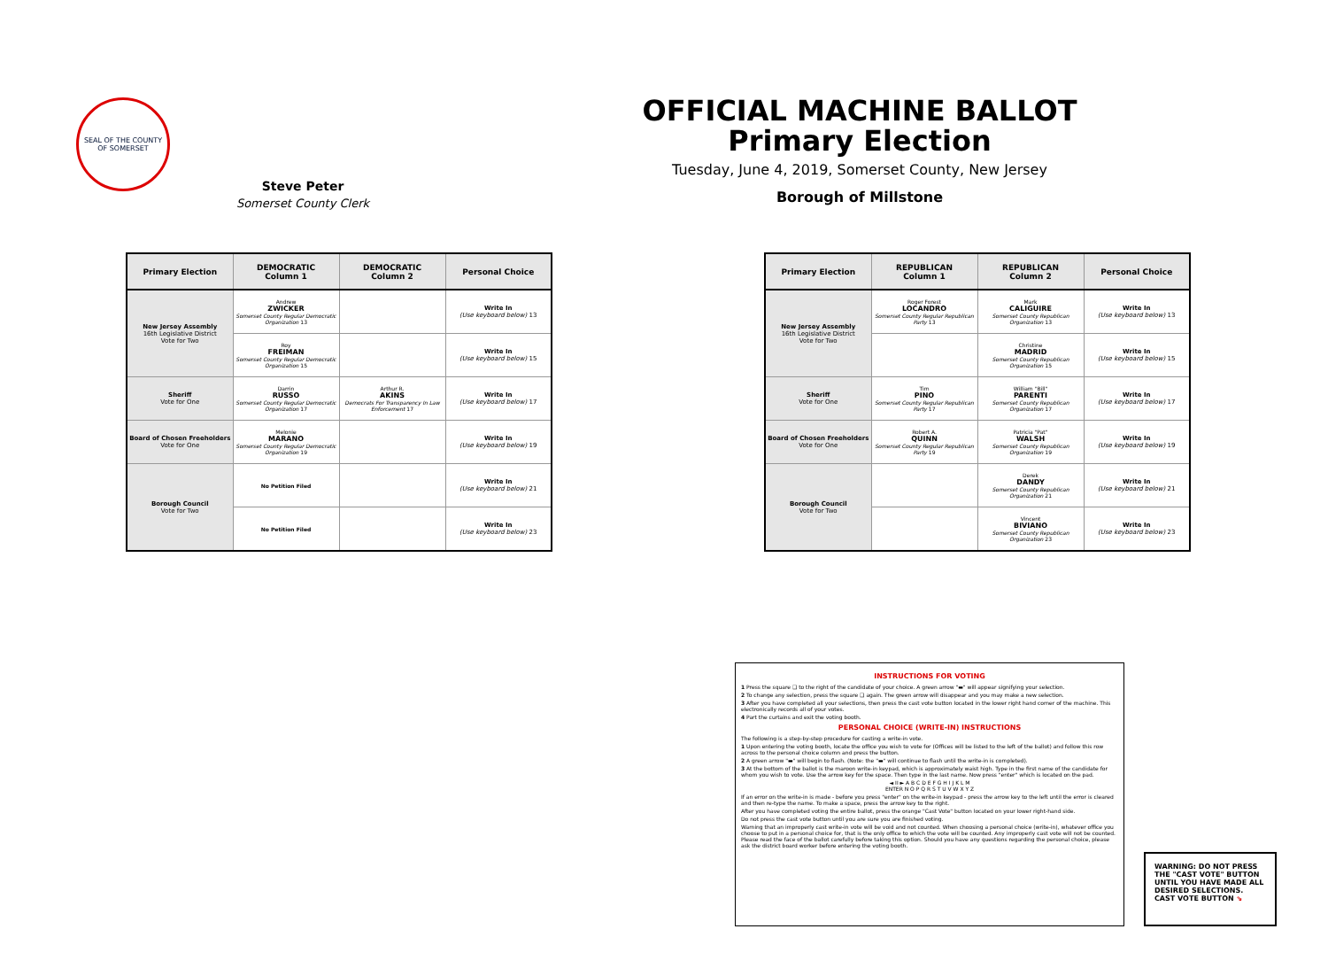SEAL OF THE COUNTY OF SOMERSET
Steve Peter
Somerset County Clerk
OFFICIAL MACHINE BALLOT
Primary Election
Tuesday, June 4, 2019, Somerset County, New Jersey
Borough of Millstone
| Primary Election | DEMOCRATIC Column 1 | DEMOCRATIC Column 2 | Personal Choice |
| --- | --- | --- | --- |
| New Jersey Assembly 16th Legislative District Vote for Two | Andrew ZWICKER Somerset County Regular Democratic Organization 13 | | Write In (Use keyboard below) 13 |
| | Roy FREIMAN Somerset County Regular Democratic Organization 15 | | Write In (Use keyboard below) 15 |
| Sheriff Vote for One | Darrin RUSSO Somerset County Regular Democratic Organization 17 | Arthur R. AKINS Democrats For Transparency In Law Enforcement 17 | Write In (Use keyboard below) 17 |
| Board of Chosen Freeholders Vote for One | Melonie MARANO Somerset County Regular Democratic Organization 19 | | Write In (Use keyboard below) 19 |
| Borough Council Vote for Two | No Petition Filed | | Write In (Use keyboard below) 21 |
| | No Petition Filed | | Write In (Use keyboard below) 23 |
| Primary Election | REPUBLICAN Column 1 | REPUBLICAN Column 2 | Personal Choice |
| --- | --- | --- | --- |
| New Jersey Assembly 16th Legislative District Vote for Two | Roger Forest LOCANDRO Somerset County Regular Republican Party 13 | Mark CALIGUIRE Somerset County Republican Organization 13 | Write In (Use keyboard below) 13 |
| | | Christine MADRID Somerset County Republican Organization 15 | Write In (Use keyboard below) 15 |
| Sheriff Vote for One | Tim PINO Somerset County Regular Republican Party 17 | William "Bill" PARENTI Somerset County Republican Organization 17 | Write In (Use keyboard below) 17 |
| Board of Chosen Freeholders Vote for One | Robert A. QUINN Somerset County Regular Republican Party 19 | Patricia "Pat" WALSH Somerset County Republican Organization 19 | Write In (Use keyboard below) 19 |
| Borough Council Vote for Two | | Derek DANDY Somerset County Republican Organization 21 | Write In (Use keyboard below) 21 |
| | | Vincent BIVIANO Somerset County Republican Organization 23 | Write In (Use keyboard below) 23 |
INSTRUCTIONS FOR VOTING
1 Press the square ❑ to the right of the candidate of your choice. A green arrow "▬" will appear signifying your selection.
2 To change any selection, press the square ❑ again. The green arrow will disappear and you may make a new selection.
3 After you have completed all your selections, then press the cast vote button located in the lower right hand corner of the machine. This electronically records all of your votes.
4 Part the curtains and exit the voting booth.
PERSONAL CHOICE (WRITE-IN) INSTRUCTIONS
The following is a step-by-step procedure for casting a write-in vote.
1 Upon entering the voting booth, locate the office you wish to vote for (Offices will be listed to the left of the ballot) and follow this row across to the personal choice column and press the button.
2 A green arrow "▬" will begin to flash. (Note: the "▬" will continue to flash until the write-in is completed).
3 At the bottom of the ballot is the maroon write-in keypad, which is approximately waist high. Type in the first name of the candidate for whom you wish to vote. Use the arrow key for the space. Then type in the last name. Now press "enter" which is located on the pad.
◄ II ► A B C D E F G H I J K L M
ENTER N O P Q R S T U V W X Y Z
If an error on the write-in is made - before you press "enter" on the write-in keypad - press the arrow key to the left until the error is cleared and then re-type the name. To make a space, press the arrow key to the right.
After you have completed voting the entire ballot, press the orange "Cast Vote" button located on your lower right-hand side.
Do not press the cast vote button until you are sure you are finished voting.
Warning that an improperly cast write-in vote will be void and not counted. When choosing a personal choice (write-in), whatever office you choose to put in a personal choice for, that is the only office to which the vote will be counted. Any improperly cast vote will not be counted. Please read the face of the ballot carefully before taking this option. Should you have any questions regarding the personal choice, please ask the district board worker before entering the voting booth.
WARNING: DO NOT PRESS THE "CAST VOTE" BUTTON UNTIL YOU HAVE MADE ALL DESIRED SELECTIONS.
CAST VOTE BUTTON ⇘